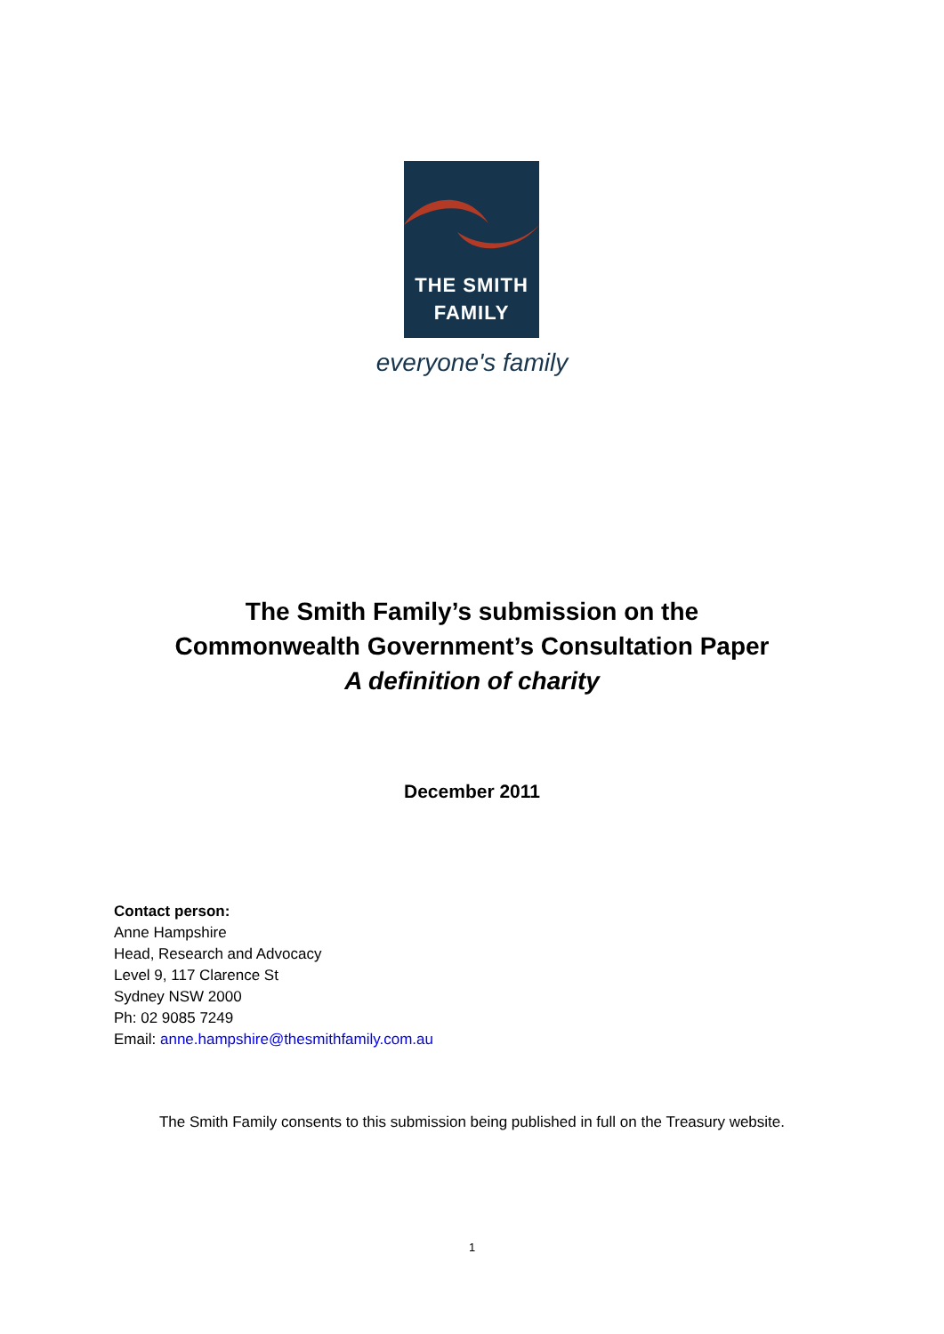THE SMITH
FAMILY
everyone's family
The Smith Family’s submission on the
Commonwealth Government’s Consultation Paper
A definition of charity
December 2011
Contact person:
Anne Hampshire
Head, Research and Advocacy
Level 9, 117 Clarence St
Sydney NSW 2000
Ph: 02 9085 7249
Email: anne.hampshire@thesmithfamily.com.au
The Smith Family consents to this submission being published in full on the Treasury website.
1